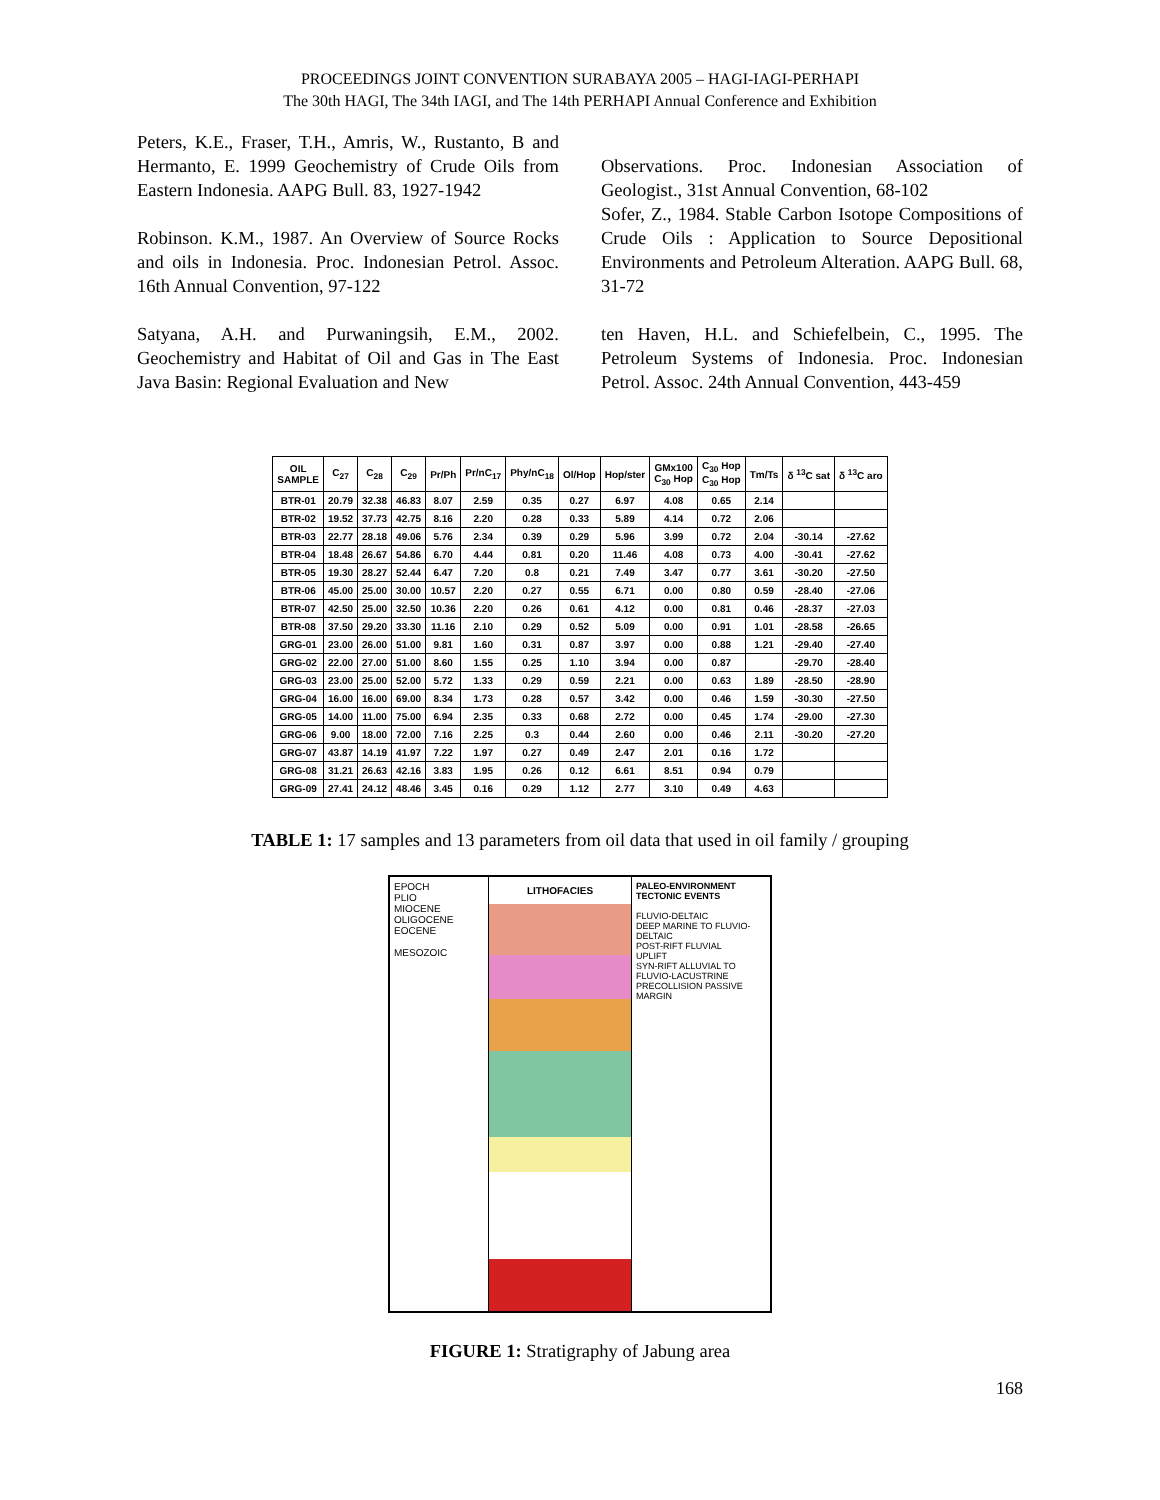PROCEEDINGS JOINT CONVENTION SURABAYA 2005 – HAGI-IAGI-PERHAPI
The 30th HAGI, The 34th IAGI, and The 14th PERHAPI Annual Conference and Exhibition
Peters, K.E., Fraser, T.H., Amris, W., Rustanto, B and Hermanto, E. 1999 Geochemistry of Crude Oils from Eastern Indonesia. AAPG Bull. 83, 1927-1942
Robinson. K.M., 1987. An Overview of Source Rocks and oils in Indonesia. Proc. Indonesian Petrol. Assoc. 16th Annual Convention, 97-122
Satyana, A.H. and Purwaningsih, E.M., 2002. Geochemistry and Habitat of Oil and Gas in The East Java Basin: Regional Evaluation and New
Observations. Proc. Indonesian Association of Geologist., 31st Annual Convention, 68-102
Sofer, Z., 1984. Stable Carbon Isotope Compositions of Crude Oils : Application to Source Depositional Environments and Petroleum Alteration. AAPG Bull. 68, 31-72
ten Haven, H.L. and Schiefelbein, C., 1995. The Petroleum Systems of Indonesia. Proc. Indonesian Petrol. Assoc. 24th Annual Convention, 443-459
| OIL SAMPLE | C<sub>27</sub> | C<sub>28</sub> | C<sub>29</sub> | Pr/Ph | Pr/nC<sub>17</sub> | Phy/nC<sub>18</sub> | Ol/Hop | Hop/ster | GMx100 C<sub>30</sub> Hop | C<sub>30</sub> Hop C<sub>30</sub> Hop | Tm/Ts | δ <sup>13</sup>C sat | δ <sup>13</sup>C aro |
| --- | --- | --- | --- | --- | --- | --- | --- | --- | --- | --- | --- | --- | --- |
| BTR-01 | 20.79 | 32.38 | 46.83 | 8.07 | 2.59 | 0.35 | 0.27 | 6.97 | 4.08 | 0.65 | 2.14 | | |
| BTR-02 | 19.52 | 37.73 | 42.75 | 8.16 | 2.20 | 0.28 | 0.33 | 5.89 | 4.14 | 0.72 | 2.06 | | |
| BTR-03 | 22.77 | 28.18 | 49.06 | 5.76 | 2.34 | 0.39 | 0.29 | 5.96 | 3.99 | 0.72 | 2.04 | -30.14 | -27.62 |
| BTR-04 | 18.48 | 26.67 | 54.86 | 6.70 | 4.44 | 0.81 | 0.20 | 11.46 | 4.08 | 0.73 | 4.00 | -30.41 | -27.62 |
| BTR-05 | 19.30 | 28.27 | 52.44 | 6.47 | 7.20 | 0.8 | 0.21 | 7.49 | 3.47 | 0.77 | 3.61 | -30.20 | -27.50 |
| BTR-06 | 45.00 | 25.00 | 30.00 | 10.57 | 2.20 | 0.27 | 0.55 | 6.71 | 0.00 | 0.80 | 0.59 | -28.40 | -27.06 |
| BTR-07 | 42.50 | 25.00 | 32.50 | 10.36 | 2.20 | 0.26 | 0.61 | 4.12 | 0.00 | 0.81 | 0.46 | -28.37 | -27.03 |
| BTR-08 | 37.50 | 29.20 | 33.30 | 11.16 | 2.10 | 0.29 | 0.52 | 5.09 | 0.00 | 0.91 | 1.01 | -28.58 | -26.65 |
| GRG-01 | 23.00 | 26.00 | 51.00 | 9.81 | 1.60 | 0.31 | 0.87 | 3.97 | 0.00 | 0.88 | 1.21 | -29.40 | -27.40 |
| GRG-02 | 22.00 | 27.00 | 51.00 | 8.60 | 1.55 | 0.25 | 1.10 | 3.94 | 0.00 | 0.87 | | -29.70 | -28.40 |
| GRG-03 | 23.00 | 25.00 | 52.00 | 5.72 | 1.33 | 0.29 | 0.59 | 2.21 | 0.00 | 0.63 | 1.89 | -28.50 | -28.90 |
| GRG-04 | 16.00 | 16.00 | 69.00 | 8.34 | 1.73 | 0.28 | 0.57 | 3.42 | 0.00 | 0.46 | 1.59 | -30.30 | -27.50 |
| GRG-05 | 14.00 | 11.00 | 75.00 | 6.94 | 2.35 | 0.33 | 0.68 | 2.72 | 0.00 | 0.45 | 1.74 | -29.00 | -27.30 |
| GRG-06 | 9.00 | 18.00 | 72.00 | 7.16 | 2.25 | 0.3 | 0.44 | 2.60 | 0.00 | 0.46 | 2.11 | -30.20 | -27.20 |
| GRG-07 | 43.87 | 14.19 | 41.97 | 7.22 | 1.97 | 0.27 | 0.49 | 2.47 | 2.01 | 0.16 | 1.72 | | |
| GRG-08 | 31.21 | 26.63 | 42.16 | 3.83 | 1.95 | 0.26 | 0.12 | 6.61 | 8.51 | 0.94 | 0.79 | | |
| GRG-09 | 27.41 | 24.12 | 48.46 | 3.45 | 0.16 | 0.29 | 1.12 | 2.77 | 3.10 | 0.49 | 4.63 | | |
TABLE 1: 17 samples and 13 parameters from oil data that used in oil family / grouping
EPOCH
PLIO
MIOCENE
OLIGOCENE
EOCENE
MESOZOIC
LITHOFACIES
PALEO-ENVIRONMENT TECTONIC EVENTS
FLUVIO-DELTAIC
DEEP MARINE TO FLUVIO-DELTAIC
POST-RIFT FLUVIAL
UPLIFT
SYN-RIFT ALLUVIAL TO FLUVIO-LACUSTRINE
PRECOLLISION PASSIVE MARGIN
FIGURE 1: Stratigraphy of Jabung area
168